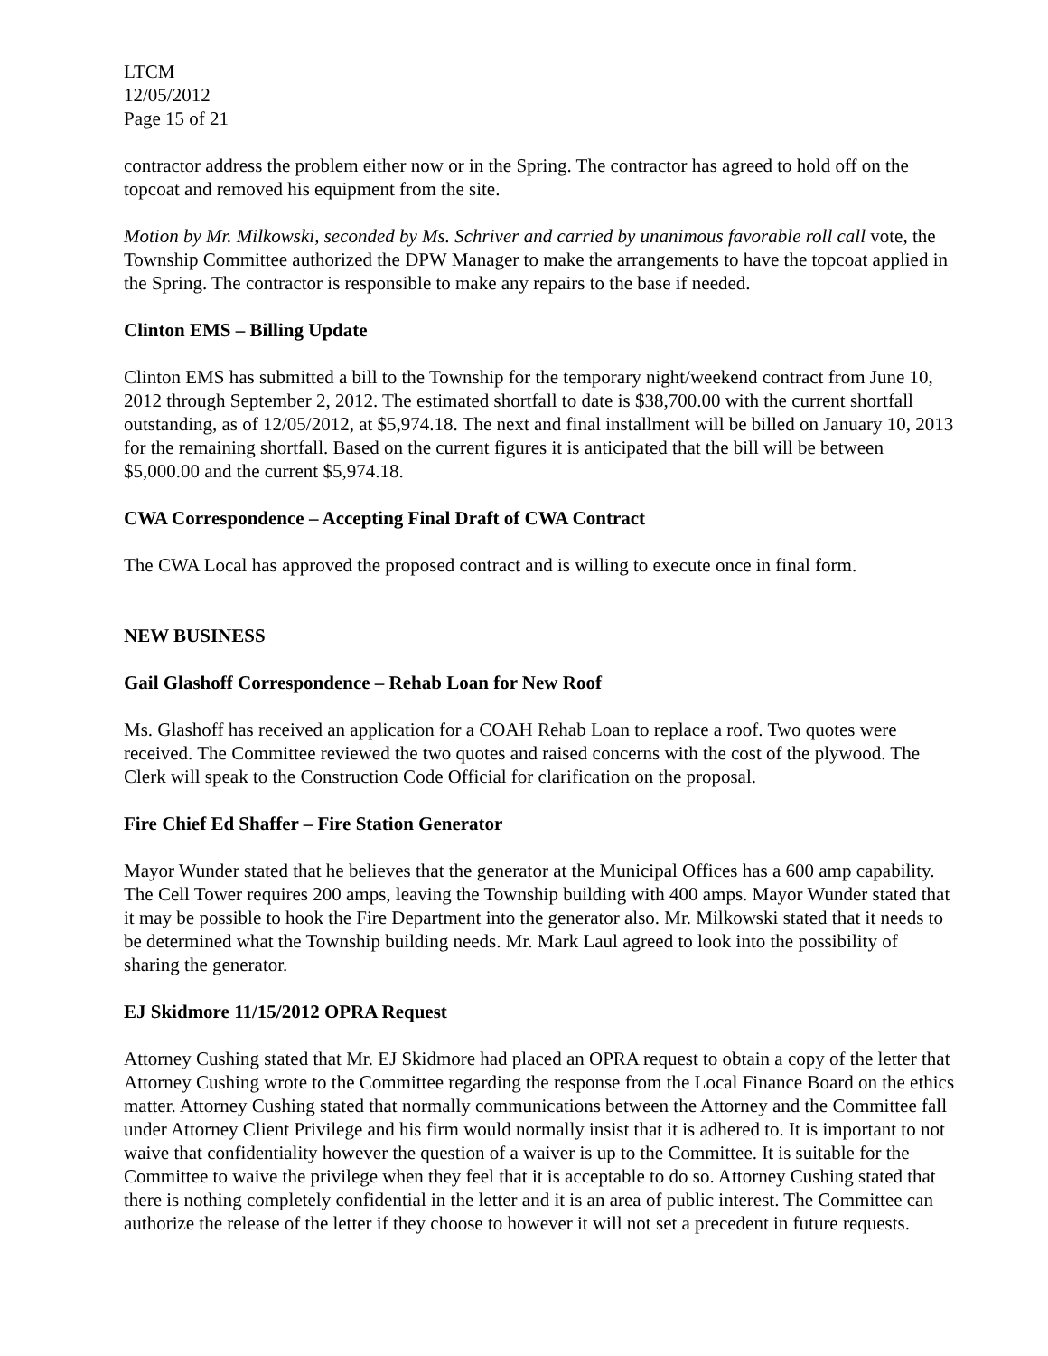LTCM
12/05/2012
Page 15 of 21
contractor address the problem either now or in the Spring. The contractor has agreed to hold off on the topcoat and removed his equipment from the site.
Motion by Mr. Milkowski, seconded by Ms. Schriver and carried by unanimous favorable roll call vote, the Township Committee authorized the DPW Manager to make the arrangements to have the topcoat applied in the Spring. The contractor is responsible to make any repairs to the base if needed.
Clinton EMS – Billing Update
Clinton EMS has submitted a bill to the Township for the temporary night/weekend contract from June 10, 2012 through September 2, 2012. The estimated shortfall to date is $38,700.00 with the current shortfall outstanding, as of 12/05/2012, at $5,974.18. The next and final installment will be billed on January 10, 2013 for the remaining shortfall. Based on the current figures it is anticipated that the bill will be between $5,000.00 and the current $5,974.18.
CWA Correspondence – Accepting Final Draft of CWA Contract
The CWA Local has approved the proposed contract and is willing to execute once in final form.
NEW BUSINESS
Gail Glashoff Correspondence – Rehab Loan for New Roof
Ms. Glashoff has received an application for a COAH Rehab Loan to replace a roof. Two quotes were received. The Committee reviewed the two quotes and raised concerns with the cost of the plywood. The Clerk will speak to the Construction Code Official for clarification on the proposal.
Fire Chief Ed Shaffer – Fire Station Generator
Mayor Wunder stated that he believes that the generator at the Municipal Offices has a 600 amp capability. The Cell Tower requires 200 amps, leaving the Township building with 400 amps. Mayor Wunder stated that it may be possible to hook the Fire Department into the generator also. Mr. Milkowski stated that it needs to be determined what the Township building needs. Mr. Mark Laul agreed to look into the possibility of sharing the generator.
EJ Skidmore 11/15/2012 OPRA Request
Attorney Cushing stated that Mr. EJ Skidmore had placed an OPRA request to obtain a copy of the letter that Attorney Cushing wrote to the Committee regarding the response from the Local Finance Board on the ethics matter. Attorney Cushing stated that normally communications between the Attorney and the Committee fall under Attorney Client Privilege and his firm would normally insist that it is adhered to. It is important to not waive that confidentiality however the question of a waiver is up to the Committee. It is suitable for the Committee to waive the privilege when they feel that it is acceptable to do so. Attorney Cushing stated that there is nothing completely confidential in the letter and it is an area of public interest. The Committee can authorize the release of the letter if they choose to however it will not set a precedent in future requests.